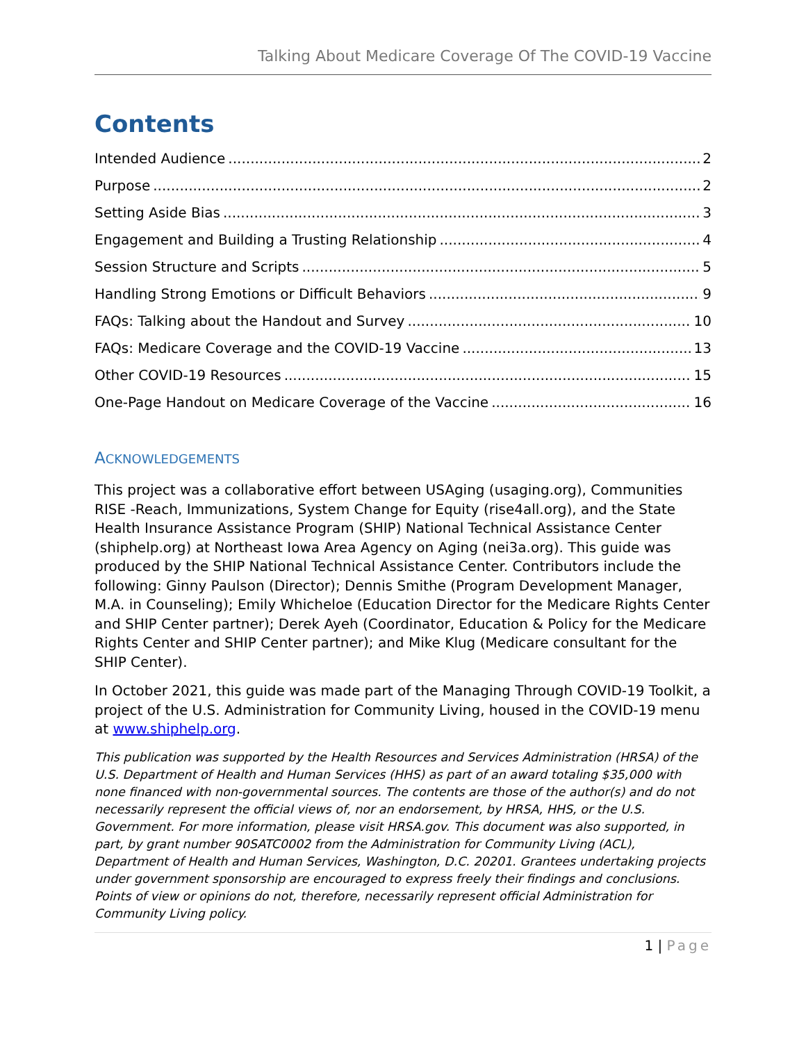Talking About Medicare Coverage Of The COVID-19 Vaccine
Contents
Intended Audience 2
Purpose 2
Setting Aside Bias 3
Engagement and Building a Trusting Relationship 4
Session Structure and Scripts 5
Handling Strong Emotions or Difficult Behaviors 9
FAQs: Talking about the Handout and Survey 10
FAQs: Medicare Coverage and the COVID-19 Vaccine 13
Other COVID-19 Resources 15
One-Page Handout on Medicare Coverage of the Vaccine 16
ACKNOWLEDGEMENTS
This project was a collaborative effort between USAging (usaging.org), Communities RISE -Reach, Immunizations, System Change for Equity (rise4all.org), and the State Health Insurance Assistance Program (SHIP) National Technical Assistance Center (shiphelp.org) at Northeast Iowa Area Agency on Aging (nei3a.org). This guide was produced by the SHIP National Technical Assistance Center. Contributors include the following: Ginny Paulson (Director); Dennis Smithe (Program Development Manager, M.A. in Counseling); Emily Whicheloe (Education Director for the Medicare Rights Center and SHIP Center partner); Derek Ayeh (Coordinator, Education & Policy for the Medicare Rights Center and SHIP Center partner); and Mike Klug (Medicare consultant for the SHIP Center).
In October 2021, this guide was made part of the Managing Through COVID-19 Toolkit, a project of the U.S. Administration for Community Living, housed in the COVID-19 menu at www.shiphelp.org.
This publication was supported by the Health Resources and Services Administration (HRSA) of the U.S. Department of Health and Human Services (HHS) as part of an award totaling $35,000 with none financed with non-governmental sources. The contents are those of the author(s) and do not necessarily represent the official views of, nor an endorsement, by HRSA, HHS, or the U.S. Government. For more information, please visit HRSA.gov. This document was also supported, in part, by grant number 90SATC0002 from the Administration for Community Living (ACL), Department of Health and Human Services, Washington, D.C. 20201. Grantees undertaking projects under government sponsorship are encouraged to express freely their findings and conclusions. Points of view or opinions do not, therefore, necessarily represent official Administration for Community Living policy.
1 | Page